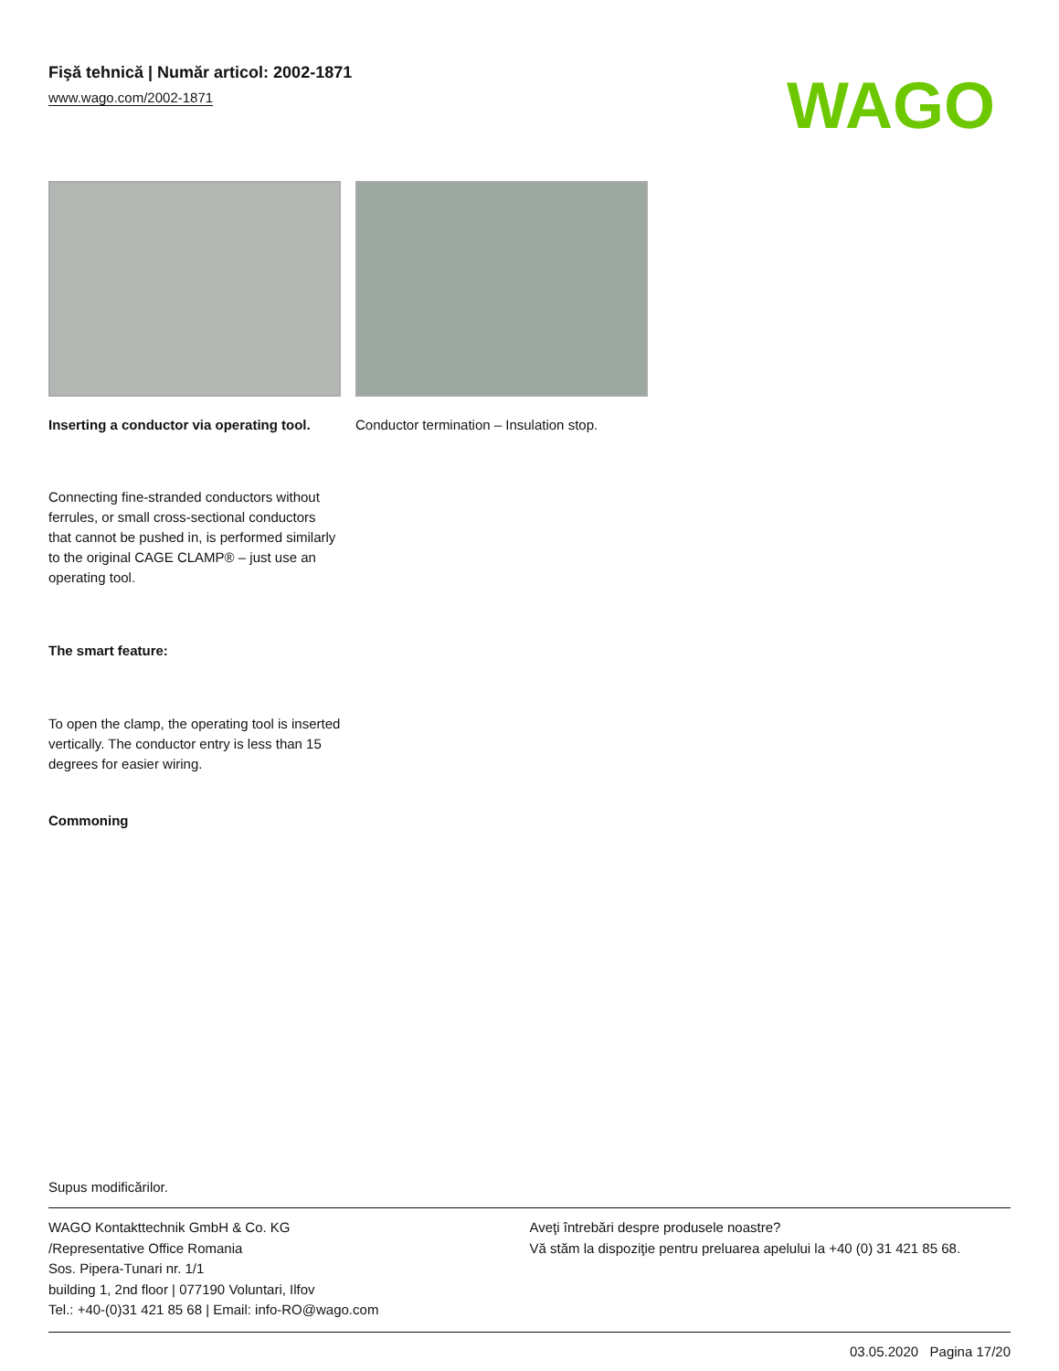Fişă tehnică | Număr articol: 2002-1871
www.wago.com/2002-1871
WAGO
Inserting a conductor via operating tool.
Conductor termination – Insulation stop.
Connecting fine-stranded conductors without ferrules, or small cross-sectional conductors that cannot be pushed in, is performed similarly to the original CAGE CLAMP® – just use an operating tool.
The smart feature:
To open the clamp, the operating tool is inserted vertically. The conductor entry is less than 15 degrees for easier wiring.
Commoning
Supus modificărilor.
WAGO Kontakttechnik GmbH & Co. KG
/Representative Office Romania
Sos. Pipera-Tunari nr. 1/1
building 1, 2nd floor | 077190 Voluntari, Ilfov
Tel.: +40-(0)31 421 85 68 | Email: info-RO@wago.com
Aveţi întrebări despre produsele noastre?
Vă stăm la dispoziţie pentru preluarea apelului la +40 (0) 31 421 85 68.
03.05.2020 Pagina 17/20